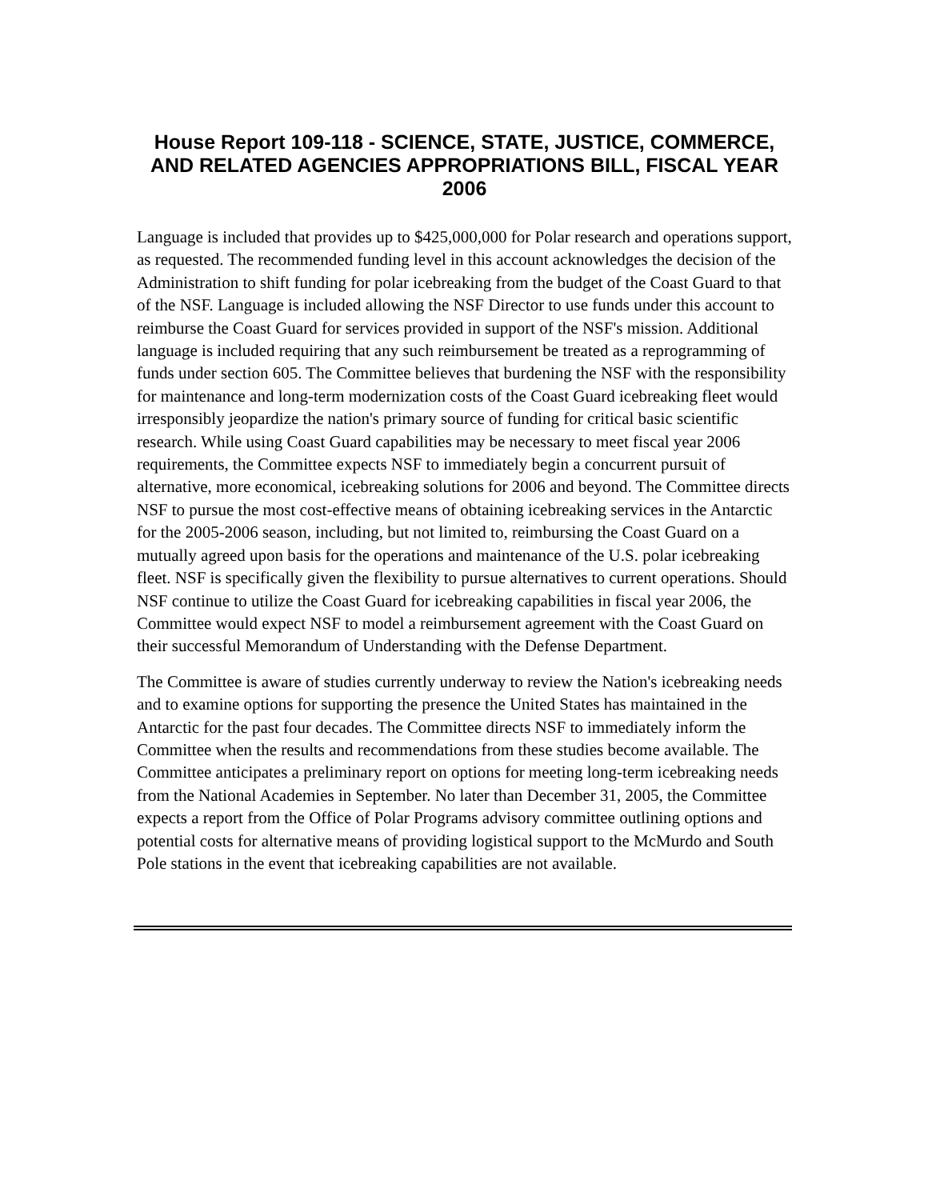House Report 109-118 - SCIENCE, STATE, JUSTICE, COMMERCE, AND RELATED AGENCIES APPROPRIATIONS BILL, FISCAL YEAR 2006
Language is included that provides up to $425,000,000 for Polar research and operations support, as requested. The recommended funding level in this account acknowledges the decision of the Administration to shift funding for polar icebreaking from the budget of the Coast Guard to that of the NSF. Language is included allowing the NSF Director to use funds under this account to reimburse the Coast Guard for services provided in support of the NSF's mission. Additional language is included requiring that any such reimbursement be treated as a reprogramming of funds under section 605. The Committee believes that burdening the NSF with the responsibility for maintenance and long-term modernization costs of the Coast Guard icebreaking fleet would irresponsibly jeopardize the nation's primary source of funding for critical basic scientific research. While using Coast Guard capabilities may be necessary to meet fiscal year 2006 requirements, the Committee expects NSF to immediately begin a concurrent pursuit of alternative, more economical, icebreaking solutions for 2006 and beyond. The Committee directs NSF to pursue the most cost-effective means of obtaining icebreaking services in the Antarctic for the 2005-2006 season, including, but not limited to, reimbursing the Coast Guard on a mutually agreed upon basis for the operations and maintenance of the U.S. polar icebreaking fleet. NSF is specifically given the flexibility to pursue alternatives to current operations. Should NSF continue to utilize the Coast Guard for icebreaking capabilities in fiscal year 2006, the Committee would expect NSF to model a reimbursement agreement with the Coast Guard on their successful Memorandum of Understanding with the Defense Department.
The Committee is aware of studies currently underway to review the Nation's icebreaking needs and to examine options for supporting the presence the United States has maintained in the Antarctic for the past four decades. The Committee directs NSF to immediately inform the Committee when the results and recommendations from these studies become available. The Committee anticipates a preliminary report on options for meeting long-term icebreaking needs from the National Academies in September. No later than December 31, 2005, the Committee expects a report from the Office of Polar Programs advisory committee outlining options and potential costs for alternative means of providing logistical support to the McMurdo and South Pole stations in the event that icebreaking capabilities are not available.